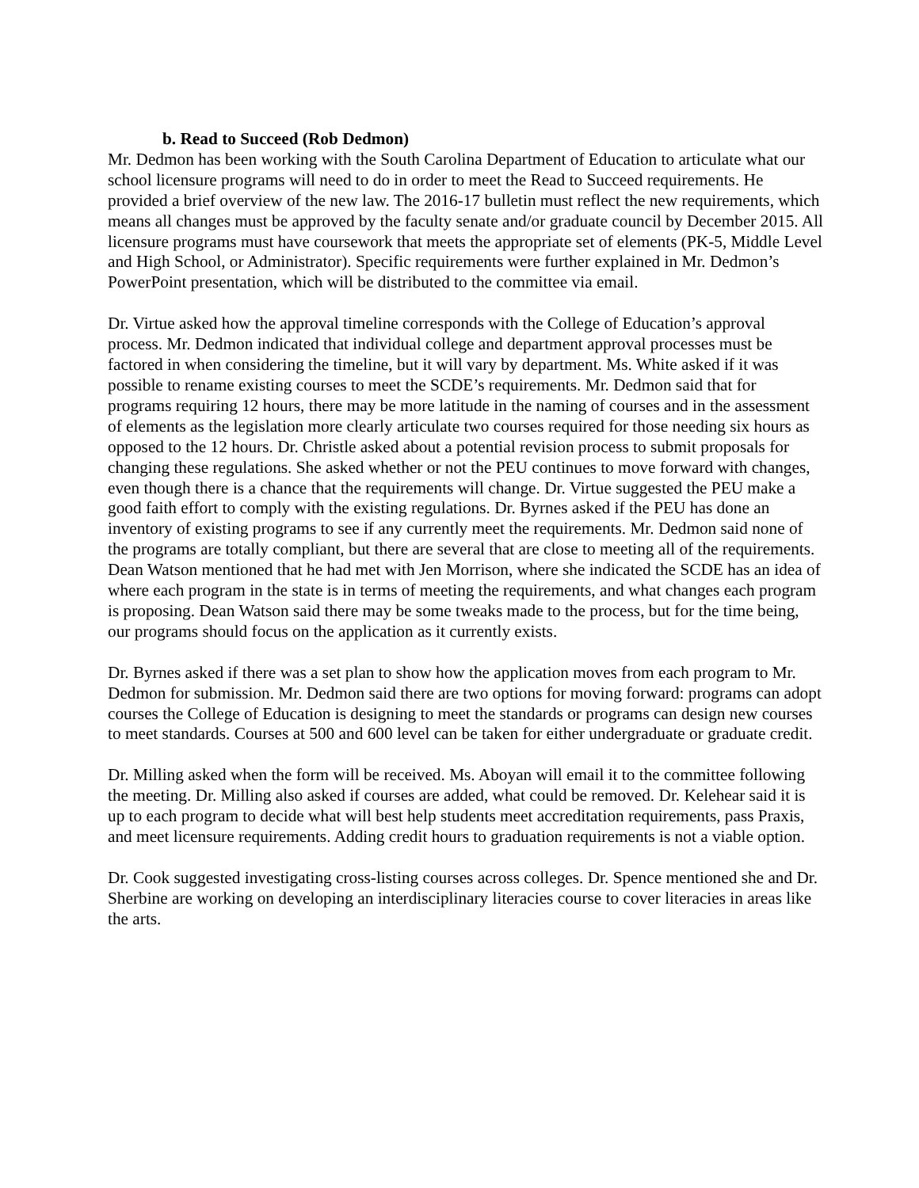b. Read to Succeed (Rob Dedmon)
Mr. Dedmon has been working with the South Carolina Department of Education to articulate what our school licensure programs will need to do in order to meet the Read to Succeed requirements. He provided a brief overview of the new law. The 2016-17 bulletin must reflect the new requirements, which means all changes must be approved by the faculty senate and/or graduate council by December 2015. All licensure programs must have coursework that meets the appropriate set of elements (PK-5, Middle Level and High School, or Administrator). Specific requirements were further explained in Mr. Dedmon’s PowerPoint presentation, which will be distributed to the committee via email.
Dr. Virtue asked how the approval timeline corresponds with the College of Education’s approval process. Mr. Dedmon indicated that individual college and department approval processes must be factored in when considering the timeline, but it will vary by department. Ms. White asked if it was possible to rename existing courses to meet the SCDE’s requirements. Mr. Dedmon said that for programs requiring 12 hours, there may be more latitude in the naming of courses and in the assessment of elements as the legislation more clearly articulate two courses required for those needing six hours as opposed to the 12 hours. Dr. Christle asked about a potential revision process to submit proposals for changing these regulations. She asked whether or not the PEU continues to move forward with changes, even though there is a chance that the requirements will change. Dr. Virtue suggested the PEU make a good faith effort to comply with the existing regulations. Dr. Byrnes asked if the PEU has done an inventory of existing programs to see if any currently meet the requirements. Mr. Dedmon said none of the programs are totally compliant, but there are several that are close to meeting all of the requirements. Dean Watson mentioned that he had met with Jen Morrison, where she indicated the SCDE has an idea of where each program in the state is in terms of meeting the requirements, and what changes each program is proposing. Dean Watson said there may be some tweaks made to the process, but for the time being, our programs should focus on the application as it currently exists.
Dr. Byrnes asked if there was a set plan to show how the application moves from each program to Mr. Dedmon for submission. Mr. Dedmon said there are two options for moving forward: programs can adopt courses the College of Education is designing to meet the standards or programs can design new courses to meet standards. Courses at 500 and 600 level can be taken for either undergraduate or graduate credit.
Dr. Milling asked when the form will be received. Ms. Aboyan will email it to the committee following the meeting. Dr. Milling also asked if courses are added, what could be removed. Dr. Kelehear said it is up to each program to decide what will best help students meet accreditation requirements, pass Praxis, and meet licensure requirements. Adding credit hours to graduation requirements is not a viable option.
Dr. Cook suggested investigating cross-listing courses across colleges. Dr. Spence mentioned she and Dr. Sherbine are working on developing an interdisciplinary literacies course to cover literacies in areas like the arts.